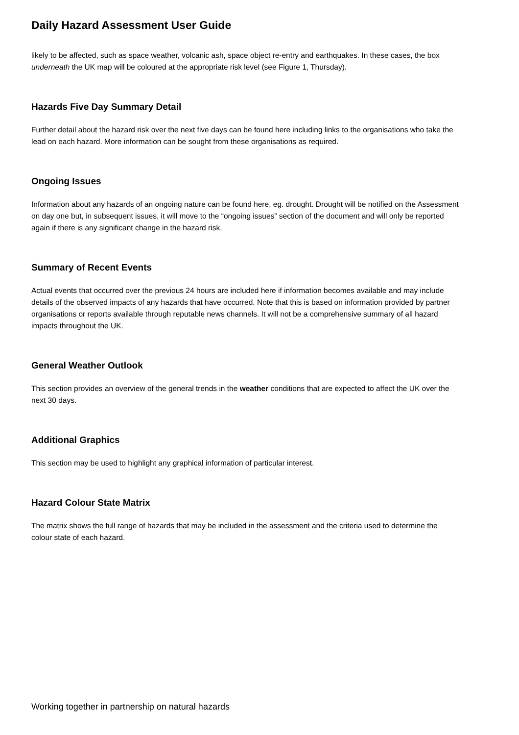Daily Hazard Assessment User Guide
likely to be affected, such as space weather, volcanic ash, space object re-entry and earthquakes. In these cases, the box underneath the UK map will be coloured at the appropriate risk level (see Figure 1, Thursday).
Hazards Five Day Summary Detail
Further detail about the hazard risk over the next five days can be found here including links to the organisations who take the lead on each hazard. More information can be sought from these organisations as required.
Ongoing Issues
Information about any hazards of an ongoing nature can be found here, eg. drought. Drought will be notified on the Assessment on day one but, in subsequent issues, it will move to the “ongoing issues” section of the document and will only be reported again if there is any significant change in the hazard risk.
Summary of Recent Events
Actual events that occurred over the previous 24 hours are included here if information becomes available and may include details of the observed impacts of any hazards that have occurred. Note that this is based on information provided by partner organisations or reports available through reputable news channels. It will not be a comprehensive summary of all hazard impacts throughout the UK.
General Weather Outlook
This section provides an overview of the general trends in the weather conditions that are expected to affect the UK over the next 30 days.
Additional Graphics
This section may be used to highlight any graphical information of particular interest.
Hazard Colour State Matrix
The matrix shows the full range of hazards that may be included in the assessment and the criteria used to determine the colour state of each hazard.
Working together in partnership on natural hazards